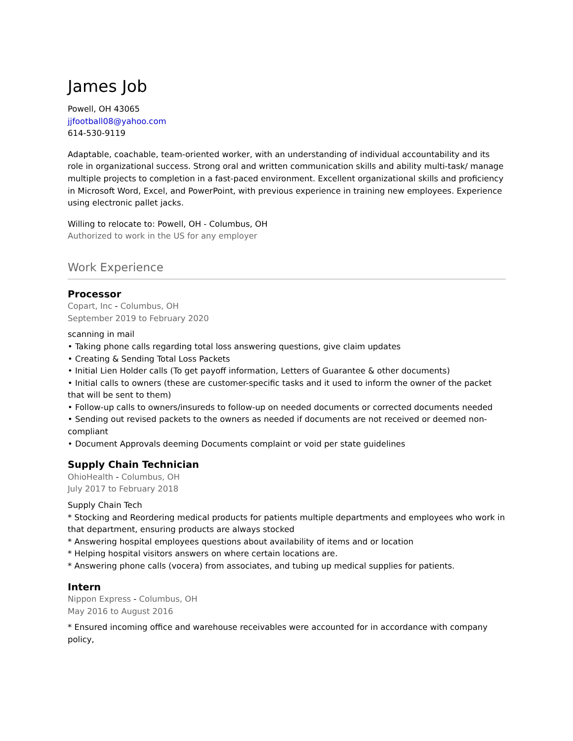James Job
Powell, OH 43065
jjfootball08@yahoo.com
614-530-9119
Adaptable, coachable, team-oriented worker, with an understanding of individual accountability and its role in organizational success. Strong oral and written communication skills and ability multi-task/ manage multiple projects to completion in a fast-paced environment. Excellent organizational skills and proficiency in Microsoft Word, Excel, and PowerPoint, with previous experience in training new employees. Experience using electronic pallet jacks.
Willing to relocate to: Powell, OH - Columbus, OH
Authorized to work in the US for any employer
Work Experience
Processor
Copart, Inc - Columbus, OH
September 2019 to February 2020
scanning in mail
• Taking phone calls regarding total loss answering questions, give claim updates
• Creating & Sending Total Loss Packets
• Initial Lien Holder calls (To get payoff information, Letters of Guarantee & other documents)
• Initial calls to owners (these are customer-specific tasks and it used to inform the owner of the packet that will be sent to them)
• Follow-up calls to owners/insureds to follow-up on needed documents or corrected documents needed
• Sending out revised packets to the owners as needed if documents are not received or deemed non-compliant
• Document Approvals deeming Documents complaint or void per state guidelines
Supply Chain Technician
OhioHealth - Columbus, OH
July 2017 to February 2018
Supply Chain Tech
* Stocking and Reordering medical products for patients multiple departments and employees who work in that department, ensuring products are always stocked
* Answering hospital employees questions about availability of items and or location
* Helping hospital visitors answers on where certain locations are.
* Answering phone calls (vocera) from associates, and tubing up medical supplies for patients.
Intern
Nippon Express - Columbus, OH
May 2016 to August 2016
* Ensured incoming office and warehouse receivables were accounted for in accordance with company policy,